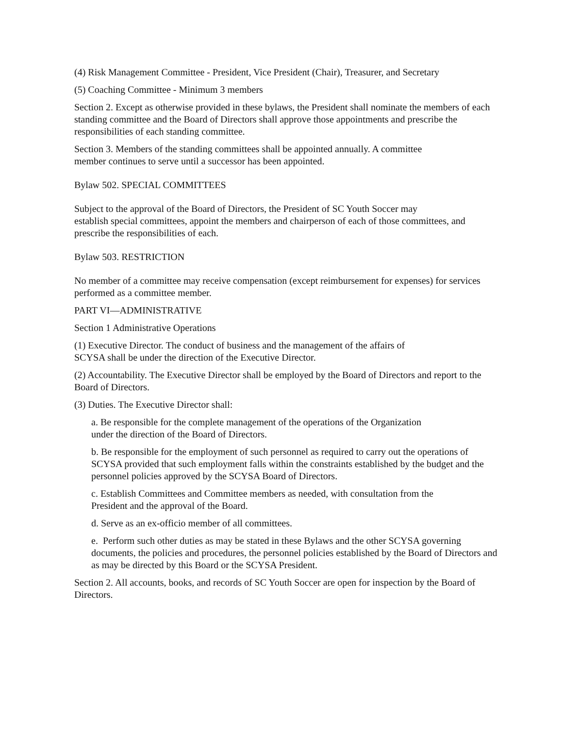(4) Risk Management Committee - President, Vice President (Chair), Treasurer, and Secretary
(5) Coaching Committee - Minimum 3 members
Section 2. Except as otherwise provided in these bylaws, the President shall nominate the members of each standing committee and the Board of Directors shall approve those appointments and prescribe the responsibilities of each standing committee.
Section 3. Members of the standing committees shall be appointed annually. A committee
member continues to serve until a successor has been appointed.
Bylaw 502. SPECIAL COMMITTEES
Subject to the approval of the Board of Directors, the President of SC Youth Soccer may
establish special committees, appoint the members and chairperson of each of those committees, and prescribe the responsibilities of each.
Bylaw 503. RESTRICTION
No member of a committee may receive compensation (except reimbursement for expenses) for services performed as a committee member.
PART VI—ADMINISTRATIVE
Section 1 Administrative Operations
(1) Executive Director. The conduct of business and the management of the affairs of
SCYSA shall be under the direction of the Executive Director.
(2) Accountability. The Executive Director shall be employed by the Board of Directors and report to the Board of Directors.
(3) Duties. The Executive Director shall:
a. Be responsible for the complete management of the operations of the Organization
under the direction of the Board of Directors.
b. Be responsible for the employment of such personnel as required to carry out the operations of SCYSA provided that such employment falls within the constraints established by the budget and the personnel policies approved by the SCYSA Board of Directors.
c. Establish Committees and Committee members as needed, with consultation from the
President and the approval of the Board.
d. Serve as an ex-officio member of all committees.
e. Perform such other duties as may be stated in these Bylaws and the other SCYSA governing documents, the policies and procedures, the personnel policies established by the Board of Directors and as may be directed by this Board or the SCYSA President.
Section 2. All accounts, books, and records of SC Youth Soccer are open for inspection by the Board of Directors.